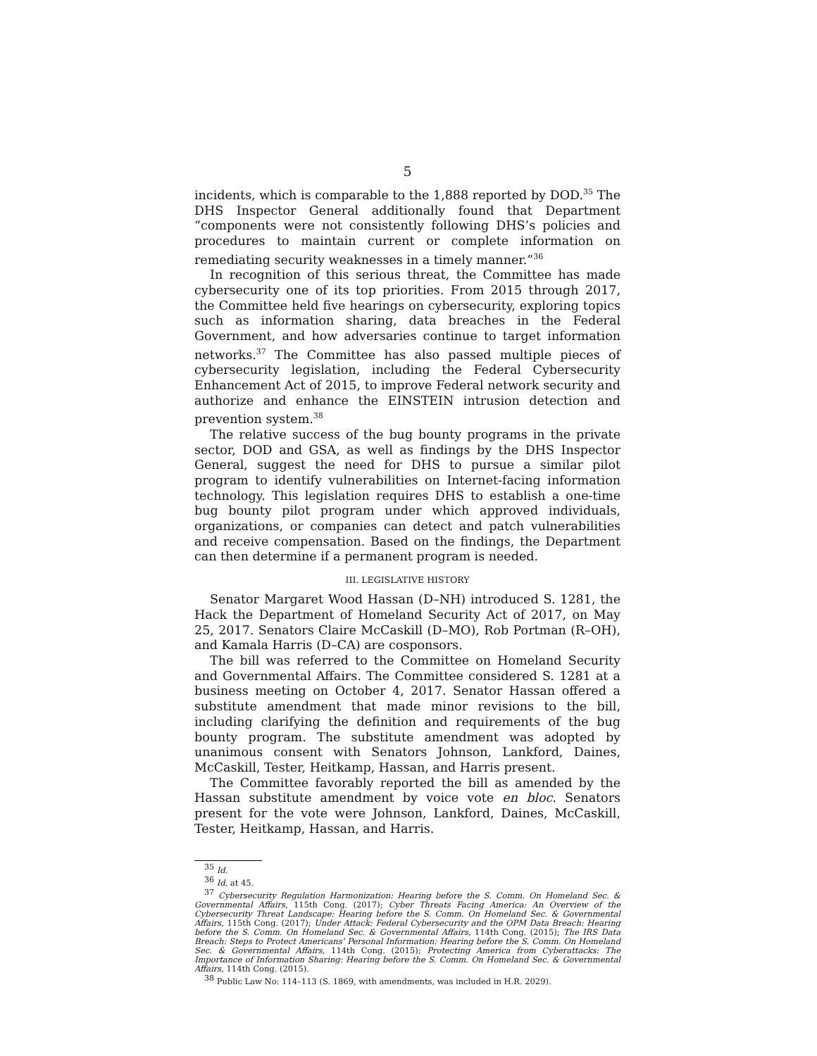5
incidents, which is comparable to the 1,888 reported by DOD.<sup>35</sup> The DHS Inspector General additionally found that Department “components were not consistently following DHS’s policies and procedures to maintain current or complete information on remediating security weaknesses in a timely manner.”<sup>36</sup>
In recognition of this serious threat, the Committee has made cybersecurity one of its top priorities. From 2015 through 2017, the Committee held five hearings on cybersecurity, exploring topics such as information sharing, data breaches in the Federal Government, and how adversaries continue to target information networks.<sup>37</sup> The Committee has also passed multiple pieces of cybersecurity legislation, including the Federal Cybersecurity Enhancement Act of 2015, to improve Federal network security and authorize and enhance the EINSTEIN intrusion detection and prevention system.<sup>38</sup>
The relative success of the bug bounty programs in the private sector, DOD and GSA, as well as findings by the DHS Inspector General, suggest the need for DHS to pursue a similar pilot program to identify vulnerabilities on Internet-facing information technology. This legislation requires DHS to establish a one-time bug bounty pilot program under which approved individuals, organizations, or companies can detect and patch vulnerabilities and receive compensation. Based on the findings, the Department can then determine if a permanent program is needed.
III. LEGISLATIVE HISTORY
Senator Margaret Wood Hassan (D–NH) introduced S. 1281, the Hack the Department of Homeland Security Act of 2017, on May 25, 2017. Senators Claire McCaskill (D–MO), Rob Portman (R–OH), and Kamala Harris (D–CA) are cosponsors.
The bill was referred to the Committee on Homeland Security and Governmental Affairs. The Committee considered S. 1281 at a business meeting on October 4, 2017. Senator Hassan offered a substitute amendment that made minor revisions to the bill, including clarifying the definition and requirements of the bug bounty program. The substitute amendment was adopted by unanimous consent with Senators Johnson, Lankford, Daines, McCaskill, Tester, Heitkamp, Hassan, and Harris present.
The Committee favorably reported the bill as amended by the Hassan substitute amendment by voice vote en bloc. Senators present for the vote were Johnson, Lankford, Daines, McCaskill, Tester, Heitkamp, Hassan, and Harris.
<sup>35</sup> Id.
<sup>36</sup> Id. at 45.
<sup>37</sup> Cybersecurity Regulation Harmonization: Hearing before the S. Comm. On Homeland Sec. & Governmental Affairs, 115th Cong. (2017); Cyber Threats Facing America: An Overview of the Cybersecurity Threat Landscape: Hearing before the S. Comm. On Homeland Sec. & Governmental Affairs, 115th Cong. (2017); Under Attack: Federal Cybersecurity and the OPM Data Breach: Hearing before the S. Comm. On Homeland Sec. & Governmental Affairs, 114th Cong. (2015); The IRS Data Breach: Steps to Protect Americans’ Personal Information: Hearing before the S. Comm. On Homeland Sec. & Governmental Affairs, 114th Cong. (2015); Protecting America from Cyberattacks: The Importance of Information Sharing: Hearing before the S. Comm. On Homeland Sec. & Governmental Affairs, 114th Cong. (2015).
<sup>38</sup> Public Law No: 114–113 (S. 1869, with amendments, was included in H.R. 2029).